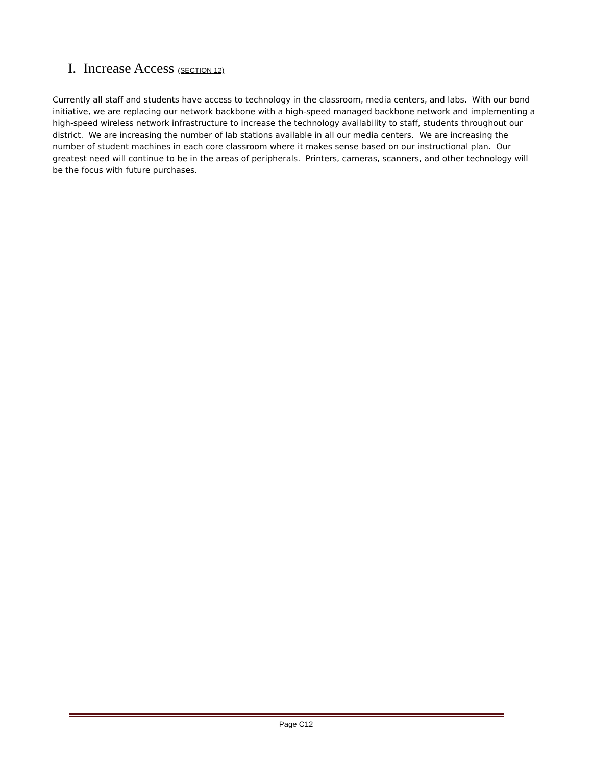I. Increase Access (SECTION 12)
Currently all staff and students have access to technology in the classroom, media centers, and labs. With our bond initiative, we are replacing our network backbone with a high-speed managed backbone network and implementing a high-speed wireless network infrastructure to increase the technology availability to staff, students throughout our district. We are increasing the number of lab stations available in all our media centers. We are increasing the number of student machines in each core classroom where it makes sense based on our instructional plan. Our greatest need will continue to be in the areas of peripherals. Printers, cameras, scanners, and other technology will be the focus with future purchases.
Page C12